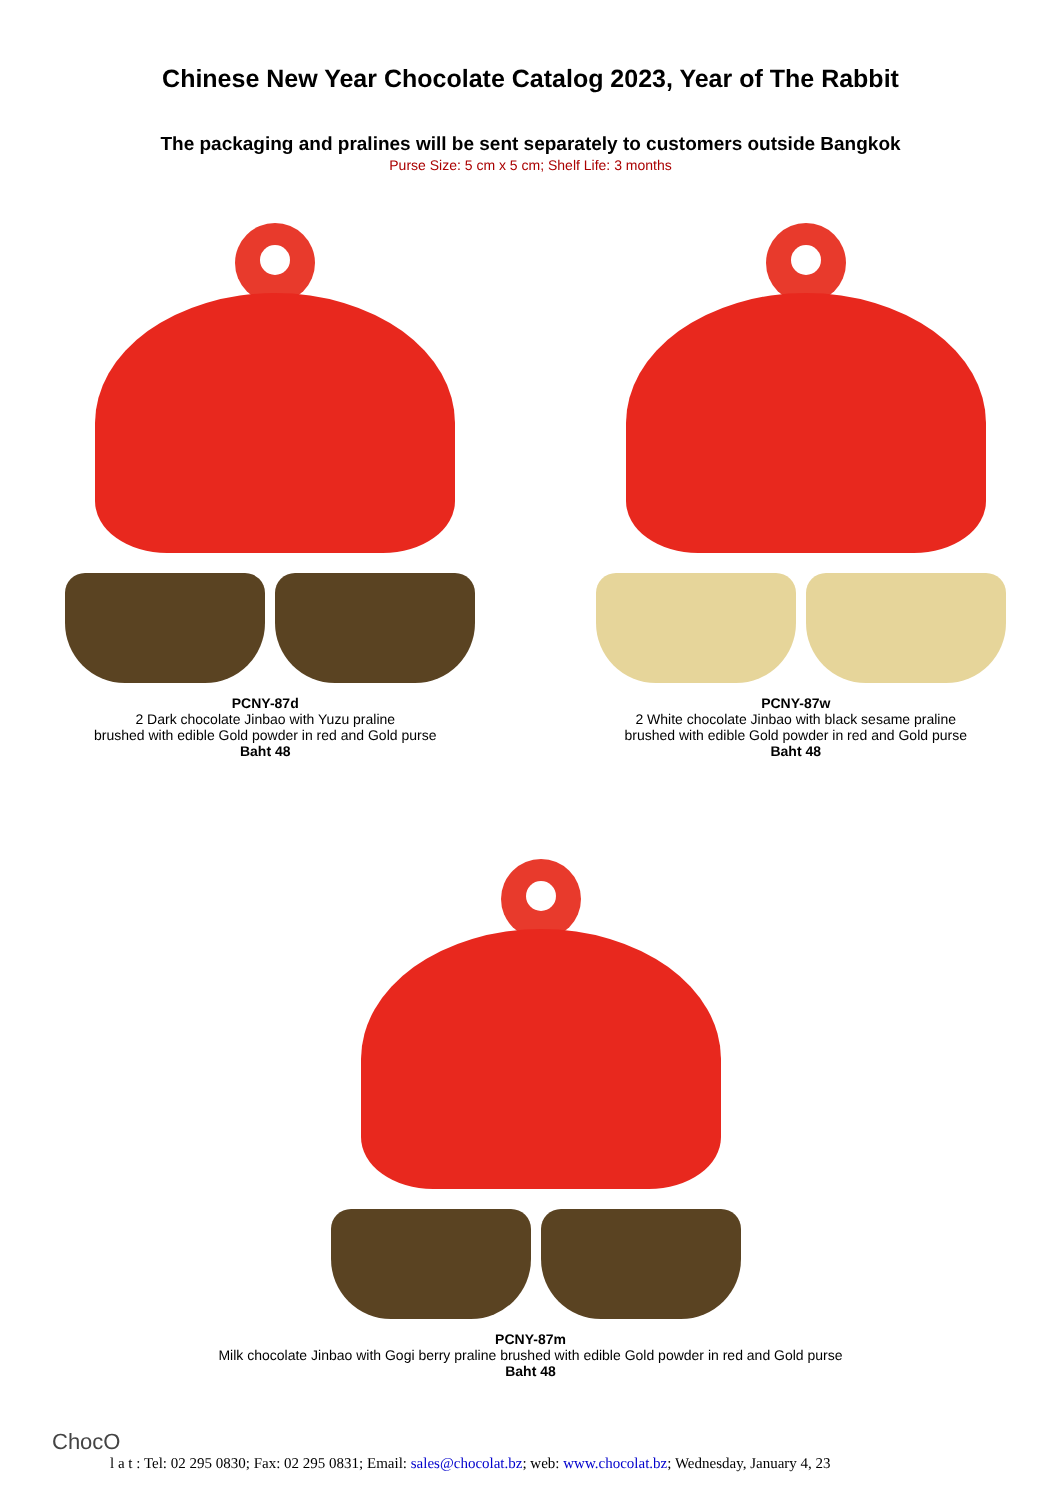Chinese New Year Chocolate Catalog 2023, Year of The Rabbit
The packaging and pralines will be sent separately to customers outside Bangkok
Purse Size: 5 cm x 5 cm; Shelf Life: 3 months
PCNY-87d
2 Dark chocolate Jinbao with Yuzu praline
brushed with edible Gold powder in red and Gold purse
Baht 48
PCNY-87w
2 White chocolate Jinbao with black sesame praline
brushed with edible Gold powder in red and Gold purse
Baht 48
PCNY-87m
Milk chocolate Jinbao with Gogi berry praline brushed with edible Gold powder in red and Gold purse
Baht 48
ChocO
l a t : Tel: 02 295 0830; Fax: 02 295 0831; Email: sales@chocolat.bz; web: www.chocolat.bz; Wednesday, January 4, 23